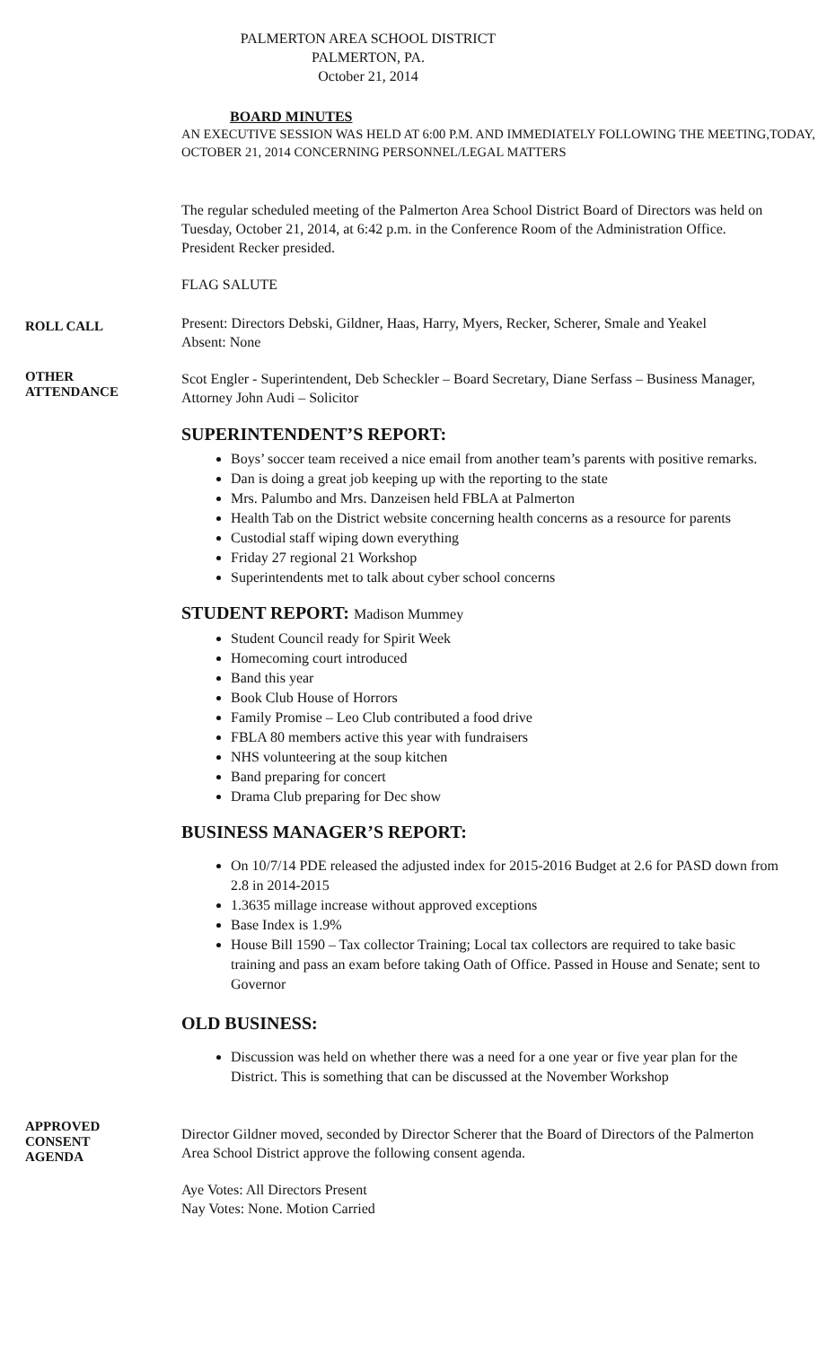PALMERTON AREA SCHOOL DISTRICT
PALMERTON, PA.
October 21, 2014
BOARD MINUTES
AN EXECUTIVE SESSION WAS HELD AT 6:00 P.M. AND IMMEDIATELY FOLLOWING THE MEETING,TODAY, OCTOBER 21, 2014 CONCERNING PERSONNEL/LEGAL MATTERS
The regular scheduled meeting of the Palmerton Area School District Board of Directors was held on Tuesday, October 21, 2014, at 6:42 p.m. in the Conference Room of the Administration Office. President Recker presided.
FLAG SALUTE
ROLL CALL
Present: Directors Debski, Gildner, Haas, Harry, Myers, Recker, Scherer, Smale and Yeakel
Absent: None
OTHER
ATTENDANCE
Scot Engler - Superintendent, Deb Scheckler – Board Secretary, Diane Serfass – Business Manager, Attorney John Audi – Solicitor
SUPERINTENDENT’S REPORT:
Boys’ soccer team received a nice email from another team’s parents with positive remarks.
Dan is doing a great job keeping up with the reporting to the state
Mrs. Palumbo and Mrs. Danzeisen held FBLA at Palmerton
Health Tab on the District website concerning health concerns as a resource for parents
Custodial staff wiping down everything
Friday 27 regional 21 Workshop
Superintendents met to talk about cyber school concerns
STUDENT REPORT: Madison Mummey
Student Council ready for Spirit Week
Homecoming court introduced
Band this year
Book Club House of Horrors
Family Promise – Leo Club contributed a food drive
FBLA 80 members active this year with fundraisers
NHS volunteering at the soup kitchen
Band preparing for concert
Drama Club preparing for Dec show
BUSINESS MANAGER’S REPORT:
On 10/7/14 PDE released the adjusted index for 2015-2016 Budget at 2.6 for PASD down from 2.8 in 2014-2015
1.3635 millage increase without approved exceptions
Base Index is 1.9%
House Bill 1590 – Tax collector Training; Local tax collectors are required to take basic training and pass an exam before taking Oath of Office. Passed in House and Senate; sent to Governor
OLD BUSINESS:
Discussion was held on whether there was a need for a one year or five year plan for the District. This is something that can be discussed at the November Workshop
APPROVED
CONSENT
AGENDA
Director Gildner moved, seconded by Director Scherer that the Board of Directors of the Palmerton Area School District approve the following consent agenda.
Aye Votes: All Directors Present
Nay Votes: None. Motion Carried